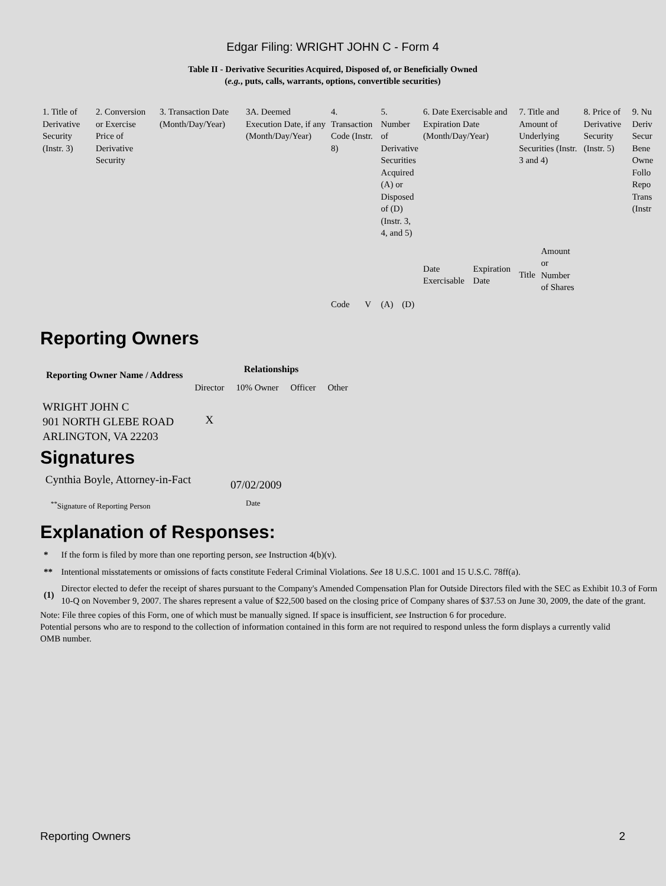Edgar Filing: WRIGHT JOHN C - Form 4
Table II - Derivative Securities Acquired, Disposed of, or Beneficially Owned
(e.g., puts, calls, warrants, options, convertible securities)
| 1. Title of Derivative Security (Instr. 3) | 2. Conversion or Exercise Price of Derivative Security | 3. Transaction Date (Month/Day/Year) | 3A. Deemed Execution Date, if any (Month/Day/Year) | 4. Transaction Code (Instr. 8) | | 5. Number of Derivative Securities Acquired (A) or Disposed of (D) (Instr. 3, 4, and 5) | | 6. Date Exercisable and Expiration Date (Month/Day/Year) | | 7. Title and Amount of Underlying Securities (Instr. 3 and 4) | | 8. Price of Derivative Security (Instr. 5) | 9. Nu Deriv Secur Bene Owne Follo Repo Trans (Instr |
| | | | | Code | V | (A) | (D) | Date Exercisable | Expiration Date | Title | Amount or Number of Shares | | |
Reporting Owners
| Reporting Owner Name / Address | Relationships | | | |
| --- | --- | --- | --- | --- |
| | Director | 10% Owner | Officer | Other |
| WRIGHT JOHN C 901 NORTH GLEBE ROAD ARLINGTON, VA 22203 | X | | | |
Signatures
| Cynthia Boyle, Attorney-in-Fact | 07/02/2009 |
| <sup>**</sup> Signature of Reporting Person | Date |
Explanation of Responses:
| * | If the form is filed by more than one reporting person, see Instruction 4(b)(v). |
| ** | Intentional misstatements or omissions of facts constitute Federal Criminal Violations. See 18 U.S.C. 1001 and 15 U.S.C. 78ff(a). |
| (1) | Director elected to defer the receipt of shares pursuant to the Company's Amended Compensation Plan for Outside Directors filed with the SEC as Exhibit 10.3 of Form 10-Q on November 9, 2007. The shares represent a value of $22,500 based on the closing price of Company shares of $37.53 on June 30, 2009, the date of the grant. |
Note: File three copies of this Form, one of which must be manually signed. If space is insufficient, see Instruction 6 for procedure.
Potential persons who are to respond to the collection of information contained in this form are not required to respond unless the form displays a currently valid OMB number.
Reporting Owners 2